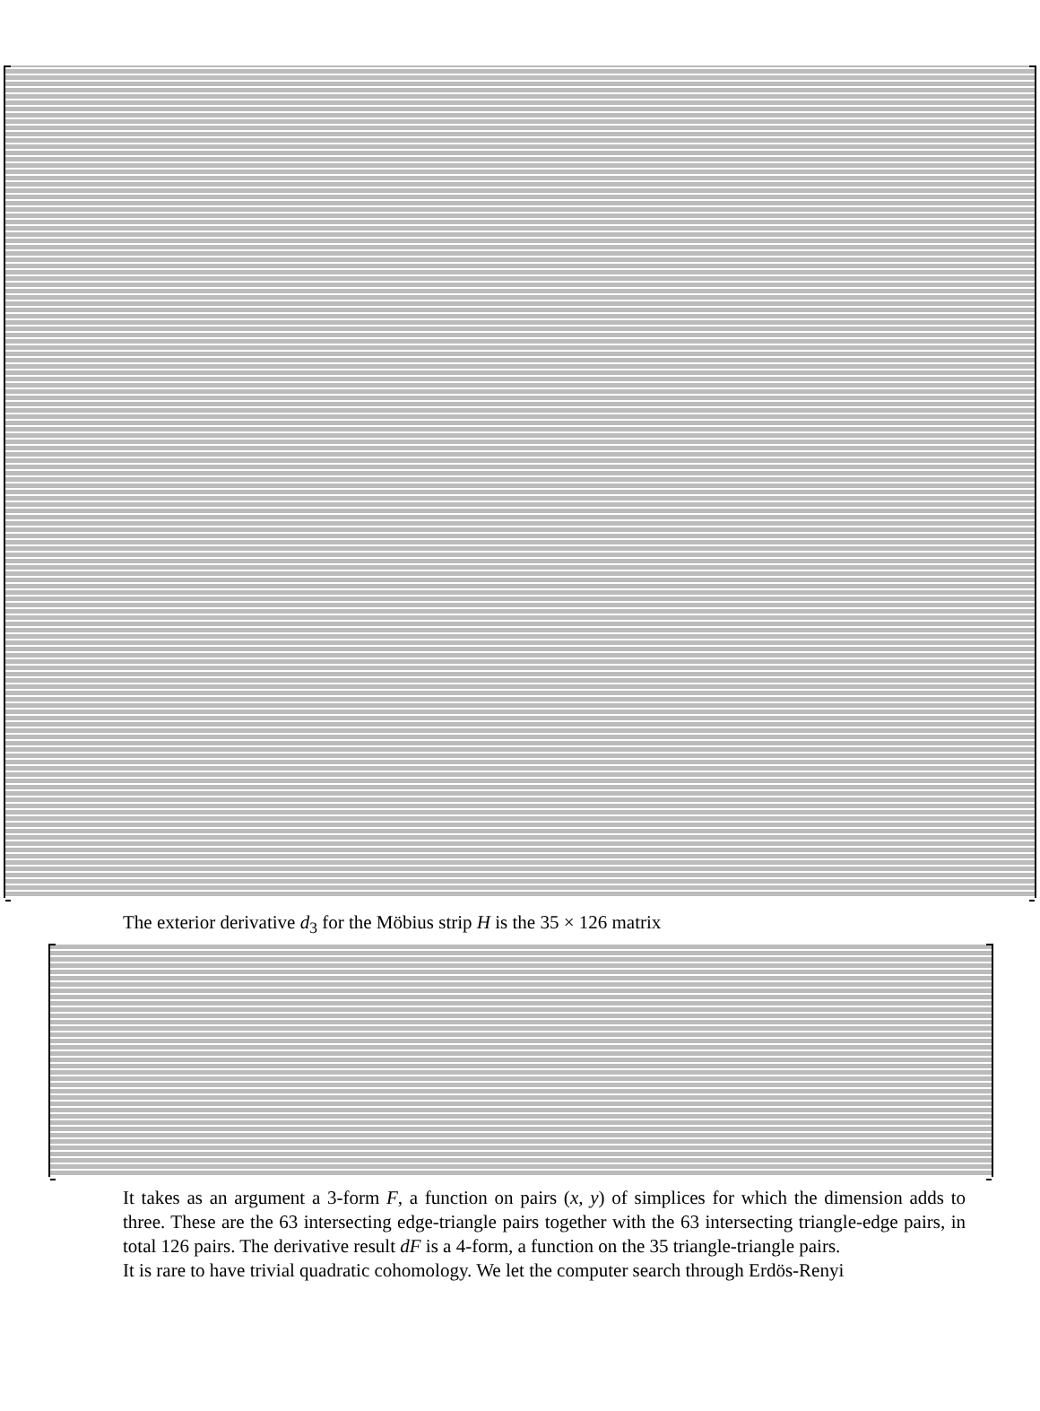The exterior derivative d<sub>3</sub> for the Möbius strip H is the 35 × 126 matrix
It takes as an argument a 3-form F, a function on pairs (x, y) of simplices for which the dimension adds to three. These are the 63 intersecting edge-triangle pairs together with the 63 intersecting triangle-edge pairs, in total 126 pairs. The derivative result dF is a 4-form, a function on the 35 triangle-triangle pairs.
It is rare to have trivial quadratic cohomology. We let the computer search through Erdös-Renyi